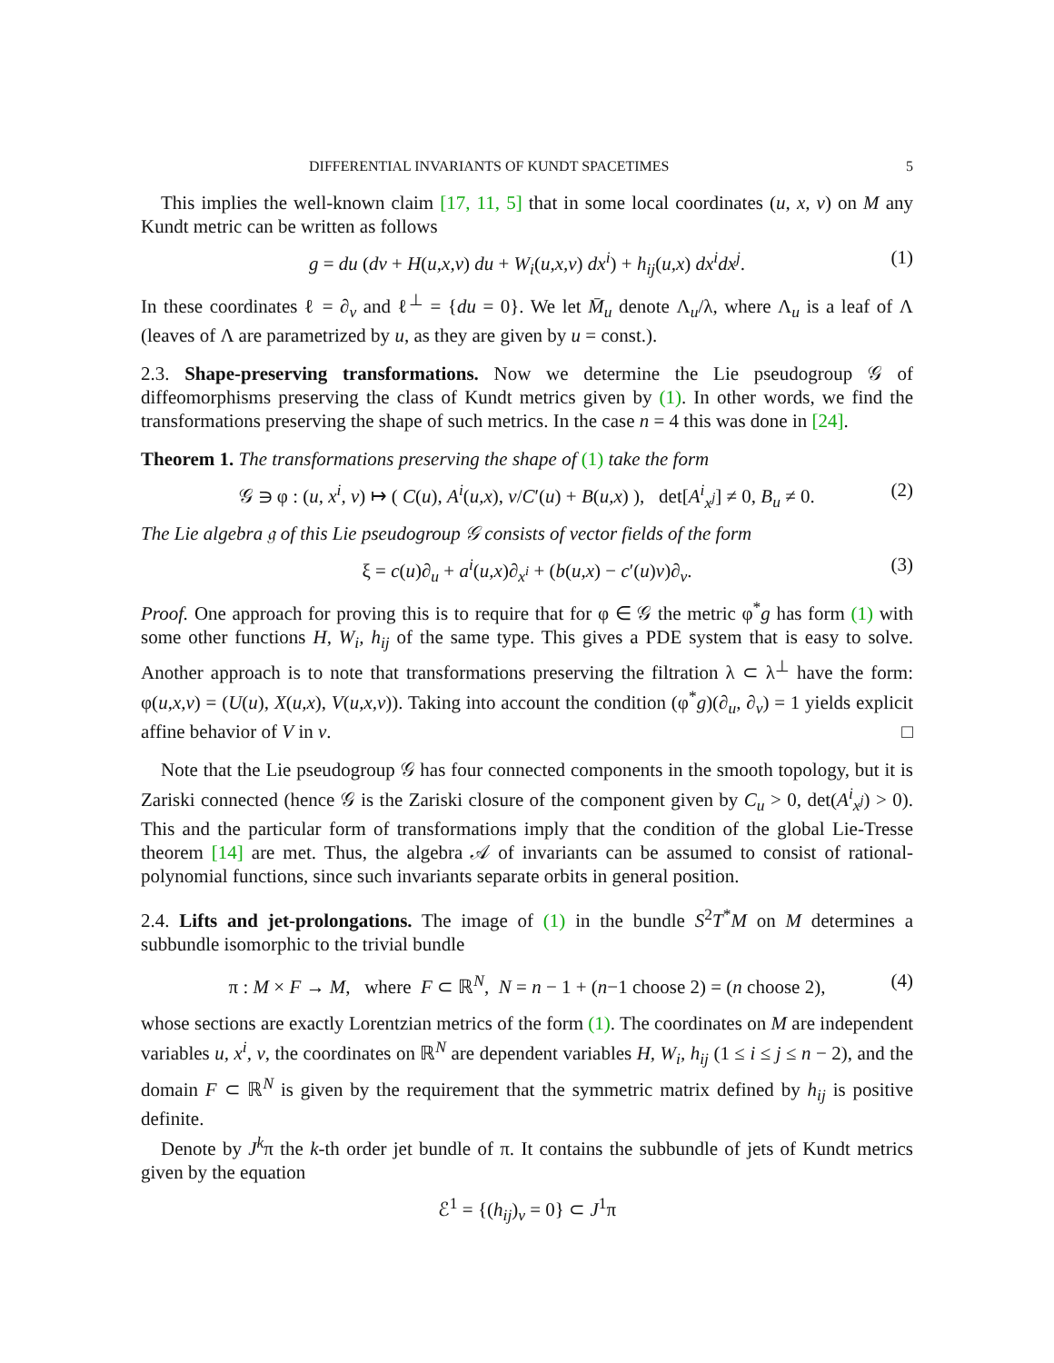DIFFERENTIAL INVARIANTS OF KUNDT SPACETIMES 5
This implies the well-known claim [17, 11, 5] that in some local coordinates (u, x, v) on M any Kundt metric can be written as follows
g = du (dv + H(u,x,v) du + W<sub>i</sub>(u,x,v) dx<sup>i</sup>) + h<sub>ij</sub>(u,x) dx<sup>i</sup>dx<sup>j</sup>. (1)
In these coordinates ℓ = ∂<sub>v</sub> and ℓ<sup>⊥</sup> = {du = 0}. We let M̄<sub>u</sub> denote Λ<sub>u</sub>/λ, where Λ<sub>u</sub> is a leaf of Λ (leaves of Λ are parametrized by u, as they are given by u = const.).
2.3. Shape-preserving transformations. Now we determine the Lie pseudogroup 𝒢 of diffeomorphisms preserving the class of Kundt metrics given by (1). In other words, we find the transformations preserving the shape of such metrics. In the case n = 4 this was done in [24].
Theorem 1. The transformations preserving the shape of (1) take the form
𝒢 ∋ φ : (u, x<sup>i</sup>, v) ↦ ( C(u), A<sup>i</sup>(u,x), v/C′(u) + B(u,x) ), det[A<sup>i</sup><sub>x<sup>j</sup></sub>] ≠ 0, B<sub>u</sub> ≠ 0. (2)
The Lie algebra 𝔤 of this Lie pseudogroup 𝒢 consists of vector fields of the form
ξ = c(u)∂<sub>u</sub> + a<sup>i</sup>(u,x)∂<sub>x<sup>i</sup></sub> + (b(u,x) − c′(u)v)∂<sub>v</sub>. (3)
Proof. One approach for proving this is to require that for φ ∈ 𝒢 the metric φ<sup>*</sup>g has form (1) with some other functions H, W<sub>i</sub>, h<sub>ij</sub> of the same type. This gives a PDE system that is easy to solve. Another approach is to note that transformations preserving the filtration λ ⊂ λ<sup>⊥</sup> have the form: φ(u,x,v) = (U(u), X(u,x), V(u,x,v)). Taking into account the condition (φ<sup>*</sup>g)(∂<sub>u</sub>, ∂<sub>v</sub>) = 1 yields explicit affine behavior of V in v. □
Note that the Lie pseudogroup 𝒢 has four connected components in the smooth topology, but it is Zariski connected (hence 𝒢 is the Zariski closure of the component given by C<sub>u</sub> > 0, det(A<sup>i</sup><sub>x<sup>j</sup></sub>) > 0). This and the particular form of transformations imply that the condition of the global Lie-Tresse theorem [14] are met. Thus, the algebra 𝒜 of invariants can be assumed to consist of rational-polynomial functions, since such invariants separate orbits in general position.
2.4. Lifts and jet-prolongations. The image of (1) in the bundle S<sup>2</sup>T<sup>*</sup>M on M determines a subbundle isomorphic to the trivial bundle
π : M × F → M, where F ⊂ ℝ<sup>N</sup>, N = n − 1 + (n−1 choose 2) = (n choose 2), (4)
whose sections are exactly Lorentzian metrics of the form (1). The coordinates on M are independent variables u, x<sup>i</sup>, v, the coordinates on ℝ<sup>N</sup> are dependent variables H, W<sub>i</sub>, h<sub>ij</sub> (1 ≤ i ≤ j ≤ n − 2), and the domain F ⊂ ℝ<sup>N</sup> is given by the requirement that the symmetric matrix defined by h<sub>ij</sub> is positive definite.
Denote by J<sup>k</sup>π the k-th order jet bundle of π. It contains the subbundle of jets of Kundt metrics given by the equation
ℰ<sup>1</sup> = {(h<sub>ij</sub>)<sub>v</sub> = 0} ⊂ J<sup>1</sup>π